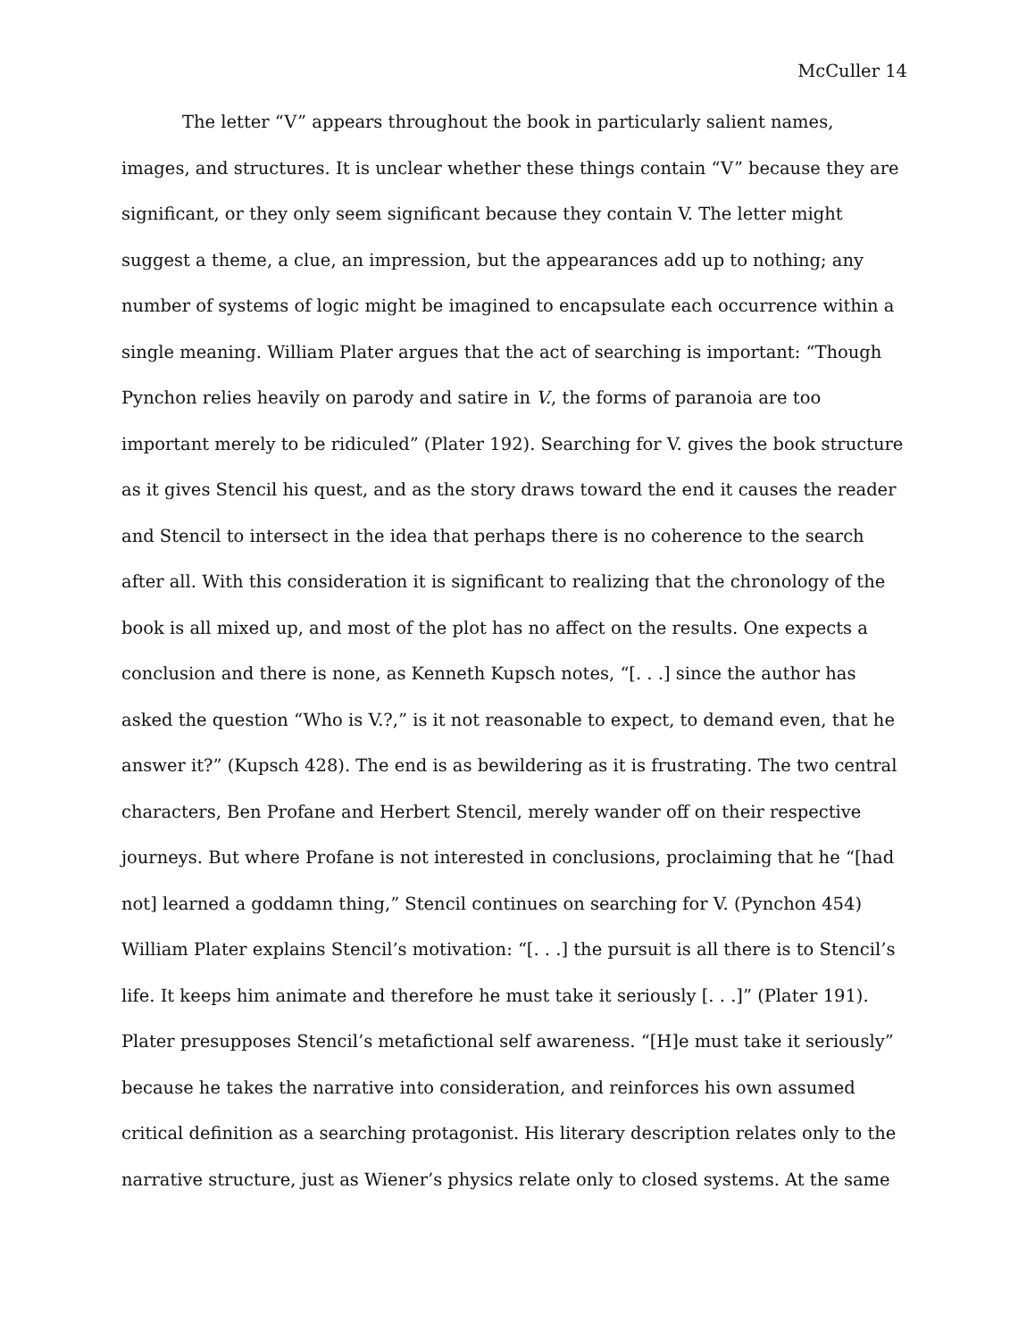McCuller 14
The letter “V” appears throughout the book in particularly salient names, images, and structures. It is unclear whether these things contain “V” because they are significant, or they only seem significant because they contain V. The letter might suggest a theme, a clue, an impression, but the appearances add up to nothing; any number of systems of logic might be imagined to encapsulate each occurrence within a single meaning. William Plater argues that the act of searching is important: “Though Pynchon relies heavily on parody and satire in V., the forms of paranoia are too important merely to be ridiculed” (Plater 192). Searching for V. gives the book structure as it gives Stencil his quest, and as the story draws toward the end it causes the reader and Stencil to intersect in the idea that perhaps there is no coherence to the search after all. With this consideration it is significant to realizing that the chronology of the book is all mixed up, and most of the plot has no affect on the results. One expects a conclusion and there is none, as Kenneth Kupsch notes, “[. . .] since the author has asked the question “Who is V.?,” is it not reasonable to expect, to demand even, that he answer it?” (Kupsch 428). The end is as bewildering as it is frustrating. The two central characters, Ben Profane and Herbert Stencil, merely wander off on their respective journeys. But where Profane is not interested in conclusions, proclaiming that he “[had not] learned a goddamn thing,” Stencil continues on searching for V. (Pynchon 454) William Plater explains Stencil’s motivation: “[. . .] the pursuit is all there is to Stencil’s life. It keeps him animate and therefore he must take it seriously [. . .]” (Plater 191). Plater presupposes Stencil’s metafictional self awareness. “[H]e must take it seriously” because he takes the narrative into consideration, and reinforces his own assumed critical definition as a searching protagonist. His literary description relates only to the narrative structure, just as Wiener’s physics relate only to closed systems. At the same